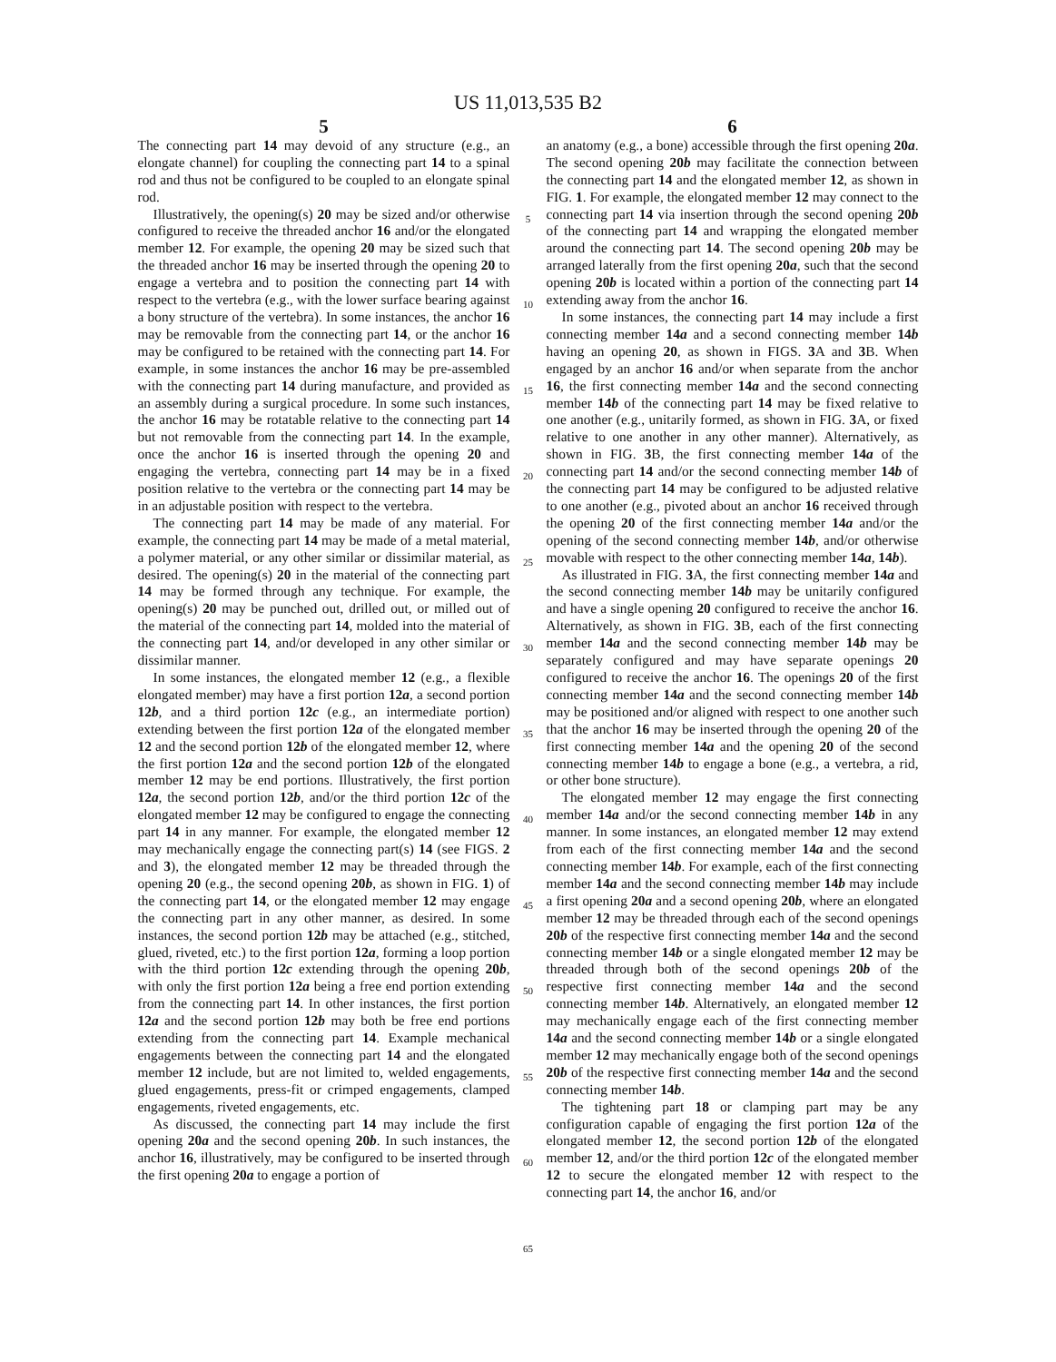US 11,013,535 B2
5
The connecting part 14 may devoid of any structure (e.g., an elongate channel) for coupling the connecting part 14 to a spinal rod and thus not be configured to be coupled to an elongate spinal rod.
Illustratively, the opening(s) 20 may be sized and/or otherwise configured to receive the threaded anchor 16 and/or the elongated member 12. For example, the opening 20 may be sized such that the threaded anchor 16 may be inserted through the opening 20 to engage a vertebra and to position the connecting part 14 with respect to the vertebra (e.g., with the lower surface bearing against a bony structure of the vertebra). In some instances, the anchor 16 may be removable from the connecting part 14, or the anchor 16 may be configured to be retained with the connecting part 14. For example, in some instances the anchor 16 may be pre-assembled with the connecting part 14 during manufacture, and provided as an assembly during a surgical procedure. In some such instances, the anchor 16 may be rotatable relative to the connecting part 14 but not removable from the connecting part 14. In the example, once the anchor 16 is inserted through the opening 20 and engaging the vertebra, connecting part 14 may be in a fixed position relative to the vertebra or the connecting part 14 may be in an adjustable position with respect to the vertebra.
The connecting part 14 may be made of any material. For example, the connecting part 14 may be made of a metal material, a polymer material, or any other similar or dissimilar material, as desired. The opening(s) 20 in the material of the connecting part 14 may be formed through any technique. For example, the opening(s) 20 may be punched out, drilled out, or milled out of the material of the connecting part 14, molded into the material of the connecting part 14, and/or developed in any other similar or dissimilar manner.
In some instances, the elongated member 12 (e.g., a flexible elongated member) may have a first portion 12a, a second portion 12b, and a third portion 12c (e.g., an intermediate portion) extending between the first portion 12a of the elongated member 12 and the second portion 12b of the elongated member 12, where the first portion 12a and the second portion 12b of the elongated member 12 may be end portions. Illustratively, the first portion 12a, the second portion 12b, and/or the third portion 12c of the elongated member 12 may be configured to engage the connecting part 14 in any manner. For example, the elongated member 12 may mechanically engage the connecting part(s) 14 (see FIGS. 2 and 3), the elongated member 12 may be threaded through the opening 20 (e.g., the second opening 20b, as shown in FIG. 1) of the connecting part 14, or the elongated member 12 may engage the connecting part in any other manner, as desired. In some instances, the second portion 12b may be attached (e.g., stitched, glued, riveted, etc.) to the first portion 12a, forming a loop portion with the third portion 12c extending through the opening 20b, with only the first portion 12a being a free end portion extending from the connecting part 14. In other instances, the first portion 12a and the second portion 12b may both be free end portions extending from the connecting part 14. Example mechanical engagements between the connecting part 14 and the elongated member 12 include, but are not limited to, welded engagements, glued engagements, press-fit or crimped engagements, clamped engagements, riveted engagements, etc.
As discussed, the connecting part 14 may include the first opening 20a and the second opening 20b. In such instances, the anchor 16, illustratively, may be configured to be inserted through the first opening 20a to engage a portion of
5
10
15
20
25
30
35
40
45
50
55
60
65
6
an anatomy (e.g., a bone) accessible through the first opening 20a. The second opening 20b may facilitate the connection between the connecting part 14 and the elongated member 12, as shown in FIG. 1. For example, the elongated member 12 may connect to the connecting part 14 via insertion through the second opening 20b of the connecting part 14 and wrapping the elongated member around the connecting part 14. The second opening 20b may be arranged laterally from the first opening 20a, such that the second opening 20b is located within a portion of the connecting part 14 extending away from the anchor 16.
In some instances, the connecting part 14 may include a first connecting member 14a and a second connecting member 14b having an opening 20, as shown in FIGS. 3 A and 3 B. When engaged by an anchor 16 and/or when separate from the anchor 16, the first connecting member 14a and the second connecting member 14b of the connecting part 14 may be fixed relative to one another (e.g., unitarily formed, as shown in FIG. 3 A, or fixed relative to one another in any other manner). Alternatively, as shown in FIG. 3 B, the first connecting member 14a of the connecting part 14 and/or the second connecting member 14b of the connecting part 14 may be configured to be adjusted relative to one another (e.g., pivoted about an anchor 16 received through the opening 20 of the first connecting member 14a and/or the opening of the second connecting member 14b, and/or otherwise movable with respect to the other connecting member 14a, 14b).
As illustrated in FIG. 3 A, the first connecting member 14a and the second connecting member 14b may be unitarily configured and have a single opening 20 configured to receive the anchor 16. Alternatively, as shown in FIG. 3 B, each of the first connecting member 14a and the second connecting member 14b may be separately configured and may have separate openings 20 configured to receive the anchor 16. The openings 20 of the first connecting member 14a and the second connecting member 14b may be positioned and/or aligned with respect to one another such that the anchor 16 may be inserted through the opening 20 of the first connecting member 14a and the opening 20 of the second connecting member 14b to engage a bone (e.g., a vertebra, a rid, or other bone structure).
The elongated member 12 may engage the first connecting member 14a and/or the second connecting member 14b in any manner. In some instances, an elongated member 12 may extend from each of the first connecting member 14a and the second connecting member 14b. For example, each of the first connecting member 14a and the second connecting member 14b may include a first opening 20a and a second opening 20b, where an elongated member 12 may be threaded through each of the second openings 20b of the respective first connecting member 14a and the second connecting member 14b or a single elongated member 12 may be threaded through both of the second openings 20b of the respective first connecting member 14a and the second connecting member 14b. Alternatively, an elongated member 12 may mechanically engage each of the first connecting member 14a and the second connecting member 14b or a single elongated member 12 may mechanically engage both of the second openings 20b of the respective first connecting member 14a and the second connecting member 14b.
The tightening part 18 or clamping part may be any configuration capable of engaging the first portion 12a of the elongated member 12, the second portion 12b of the elongated member 12, and/or the third portion 12c of the elongated member 12 to secure the elongated member 12 with respect to the connecting part 14, the anchor 16, and/or